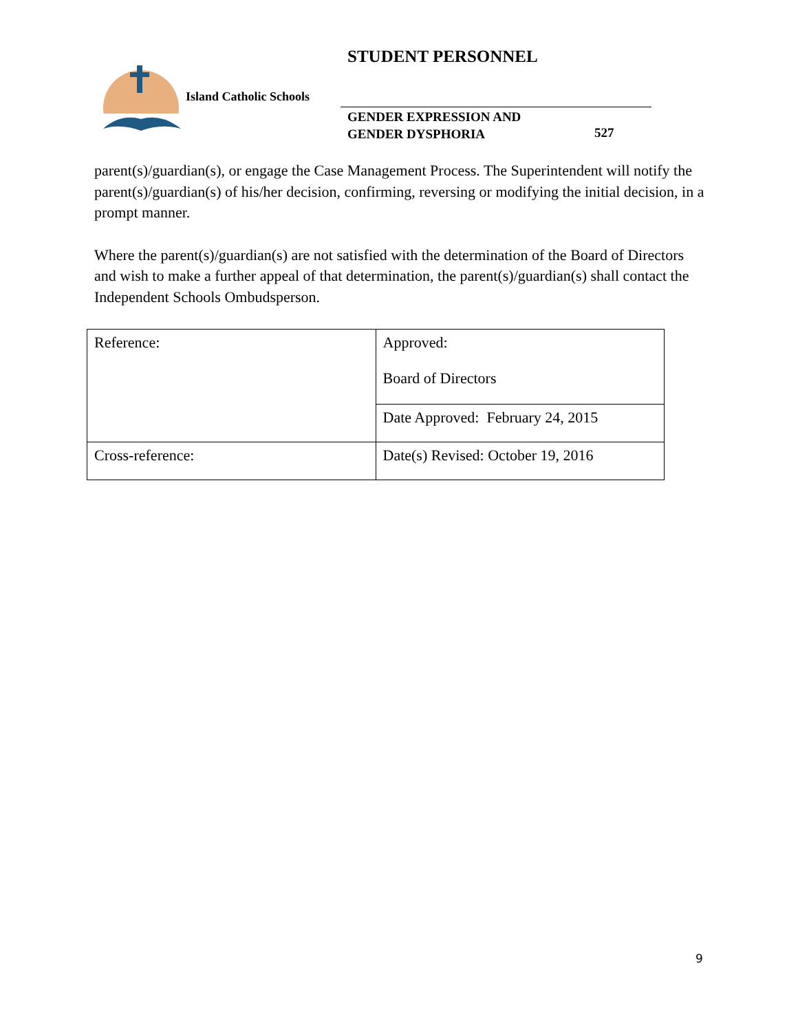STUDENT PERSONNEL
Island Catholic Schools
GENDER EXPRESSION AND
GENDER DYSPHORIA
527
parent(s)/guardian(s), or engage the Case Management Process. The Superintendent will notify the parent(s)/guardian(s) of his/her decision, confirming, reversing or modifying the initial decision, in a prompt manner.
Where the parent(s)/guardian(s) are not satisfied with the determination of the Board of Directors and wish to make a further appeal of that determination, the parent(s)/guardian(s) shall contact the Independent Schools Ombudsperson.
| Reference: | Approved: Board of Directors |
| | Date Approved: February 24, 2015 |
| Cross-reference: | Date(s) Revised: October 19, 2016 |
9